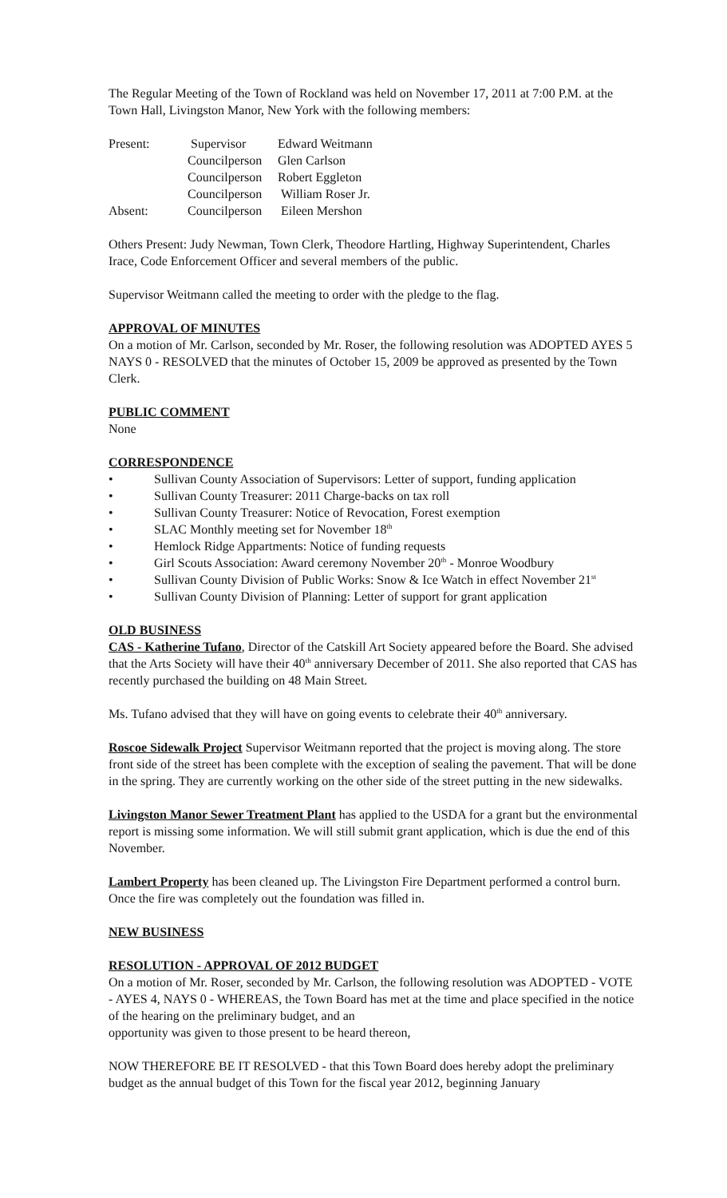The Regular Meeting of the Town of Rockland was held on November 17, 2011 at 7:00 P.M. at the Town Hall, Livingston Manor, New York with the following members:
| Present: | Supervisor | Edward Weitmann |
| | Councilperson | Glen Carlson |
| | Councilperson | Robert Eggleton |
| | Councilperson | William Roser Jr. |
| Absent: | Councilperson | Eileen Mershon |
Others Present: Judy Newman, Town Clerk, Theodore Hartling, Highway Superintendent, Charles Irace, Code Enforcement Officer and several members of the public.
Supervisor Weitmann called the meeting to order with the pledge to the flag.
APPROVAL OF MINUTES
On a motion of Mr. Carlson, seconded by Mr. Roser, the following resolution was ADOPTED AYES 5 NAYS 0 - RESOLVED that the minutes of October 15, 2009 be approved as presented by the Town Clerk.
PUBLIC COMMENT
None
CORRESPONDENCE
• Sullivan County Association of Supervisors: Letter of support, funding application
• Sullivan County Treasurer: 2011 Charge-backs on tax roll
• Sullivan County Treasurer: Notice of Revocation, Forest exemption
• SLAC Monthly meeting set for November 18<sup>th</sup>
• Hemlock Ridge Appartments: Notice of funding requests
• Girl Scouts Association: Award ceremony November 20<sup>th</sup> - Monroe Woodbury
• Sullivan County Division of Public Works: Snow & Ice Watch in effect November 21<sup>st</sup>
• Sullivan County Division of Planning: Letter of support for grant application
OLD BUSINESS
CAS - Katherine Tufano, Director of the Catskill Art Society appeared before the Board. She advised that the Arts Society will have their 40<sup>th</sup> anniversary December of 2011. She also reported that CAS has recently purchased the building on 48 Main Street.
Ms. Tufano advised that they will have on going events to celebrate their 40<sup>th</sup> anniversary.
Roscoe Sidewalk Project Supervisor Weitmann reported that the project is moving along. The store front side of the street has been complete with the exception of sealing the pavement. That will be done in the spring. They are currently working on the other side of the street putting in the new sidewalks.
Livingston Manor Sewer Treatment Plant has applied to the USDA for a grant but the environmental report is missing some information. We will still submit grant application, which is due the end of this November.
Lambert Property has been cleaned up. The Livingston Fire Department performed a control burn. Once the fire was completely out the foundation was filled in.
NEW BUSINESS
RESOLUTION - APPROVAL OF 2012 BUDGET
On a motion of Mr. Roser, seconded by Mr. Carlson, the following resolution was ADOPTED - VOTE - AYES 4, NAYS 0 - WHEREAS, the Town Board has met at the time and place specified in the notice of the hearing on the preliminary budget, and an
opportunity was given to those present to be heard thereon,
NOW THEREFORE BE IT RESOLVED - that this Town Board does hereby adopt the preliminary budget as the annual budget of this Town for the fiscal year 2012, beginning January